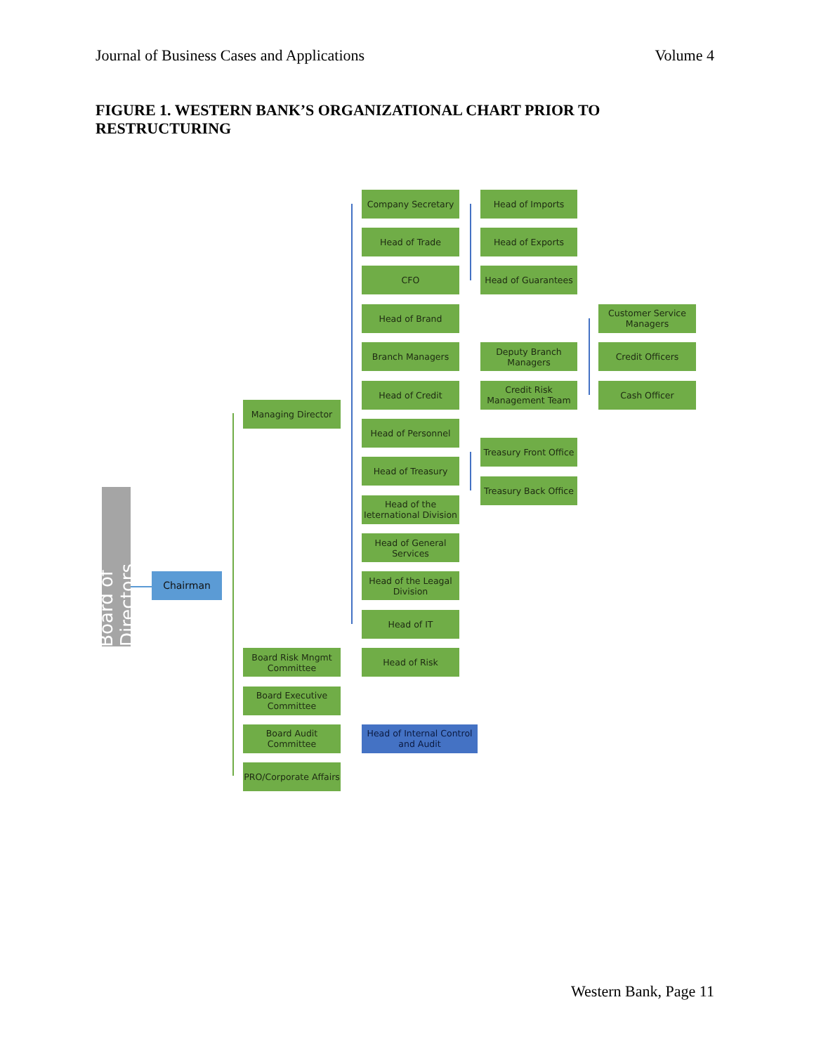Journal of Business Cases and Applications Volume 4
FIGURE 1. WESTERN BANK’S ORGANIZATIONAL CHART PRIOR TO RESTRUCTURING
Company Secretary
Head of Imports
Head of Trade
Head of Exports
CFO
Head of Guarantees
Head of Brand
Customer Service Managers
Branch Managers
Deputy Branch Managers
Credit Officers
Head of Credit
Credit Risk Management Team
Cash Officer
Managing Director
Head of Personnel
Treasury Front Office
Head of Treasury
Treasury Back Office
Head of the Ieternational Division
Board of Directors
Head of General Services
Chairman
Head of the Leagal Division
Head of IT
Board Risk Mngmt Committee
Head of Risk
Board Executive Committee
Board Audit Committee
Head of Internal Control and Audit
PRO/Corporate Affairs
Western Bank, Page 11